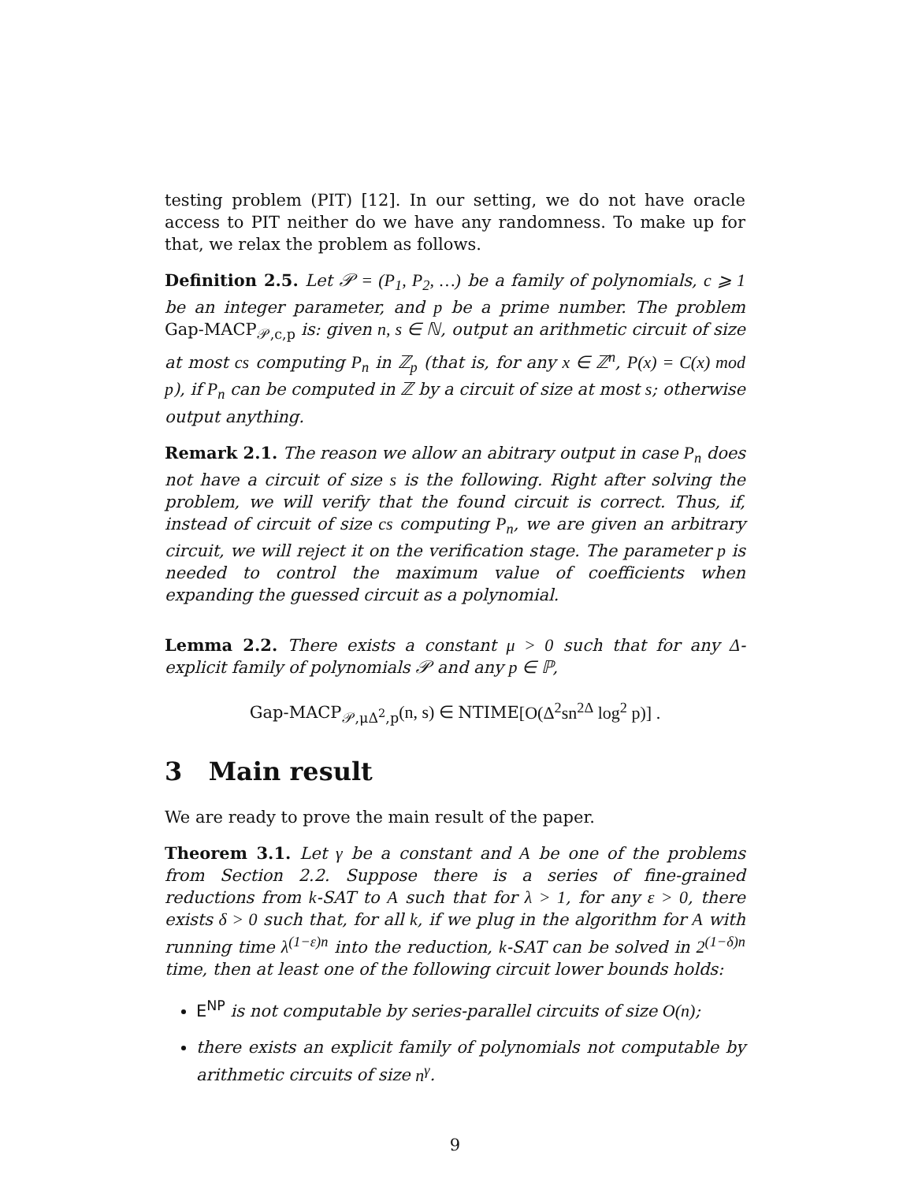testing problem (PIT) [12]. In our setting, we do not have oracle access to PIT neither do we have any randomness. To make up for that, we relax the problem as follows.
Definition 2.5. Let 𝒫 = (P<sub>1</sub>, P<sub>2</sub>, …) be a family of polynomials, c ⩾ 1 be an integer parameter, and p be a prime number. The problem Gap-MACP<sub>𝒫,c,p</sub> is: given n, s ∈ ℕ, output an arithmetic circuit of size at most cs computing P<sub>n</sub> in ℤ<sub>p</sub> (that is, for any x ∈ ℤ<sup>n</sup>, P(x) = C(x) mod p), if P<sub>n</sub> can be computed in ℤ by a circuit of size at most s; otherwise output anything.
Remark 2.1. The reason we allow an abitrary output in case P<sub>n</sub> does not have a circuit of size s is the following. Right after solving the problem, we will verify that the found circuit is correct. Thus, if, instead of circuit of size cs computing P<sub>n</sub>, we are given an arbitrary circuit, we will reject it on the verification stage. The parameter p is needed to control the maximum value of coefficients when expanding the guessed circuit as a polynomial.
Lemma 2.2. There exists a constant μ > 0 such that for any Δ-explicit family of polynomials 𝒫 and any p ∈ ℙ,
Gap-MACP<sub>𝒫,μΔ<sup>2</sup>,p</sub>(n, s) ∈ NTIME[O(Δ<sup>2</sup>sn<sup>2Δ</sup> log<sup>2</sup> p)] .
3 Main result
We are ready to prove the main result of the paper.
Theorem 3.1. Let γ be a constant and A be one of the problems from Section 2.2. Suppose there is a series of fine-grained reductions from k-SAT to A such that for λ > 1, for any ε > 0, there exists δ > 0 such that, for all k, if we plug in the algorithm for A with running time λ<sup>(1−ε)n</sup> into the reduction, k-SAT can be solved in 2<sup>(1−δ)n</sup> time, then at least one of the following circuit lower bounds holds:
E<sup>NP</sup> is not computable by series-parallel circuits of size O(n);
there exists an explicit family of polynomials not computable by arithmetic circuits of size n<sup>γ</sup>.
9